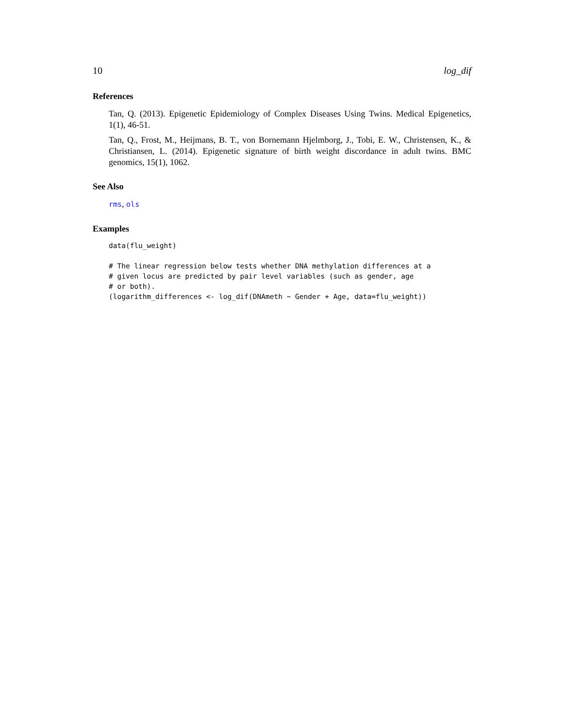10 log_dif
References
Tan, Q. (2013). Epigenetic Epidemiology of Complex Diseases Using Twins. Medical Epigenetics, 1(1), 46-51.
Tan, Q., Frost, M., Heijmans, B. T., von Bornemann Hjelmborg, J., Tobi, E. W., Christensen, K., & Christiansen, L. (2014). Epigenetic signature of birth weight discordance in adult twins. BMC genomics, 15(1), 1062.
See Also
rms, ols
Examples
data(flu_weight)

# The linear regression below tests whether DNA methylation differences at a
# given locus are predicted by pair level variables (such as gender, age
# or both).
(logarithm_differences <- log_dif(DNAmeth ~ Gender + Age, data=flu_weight))